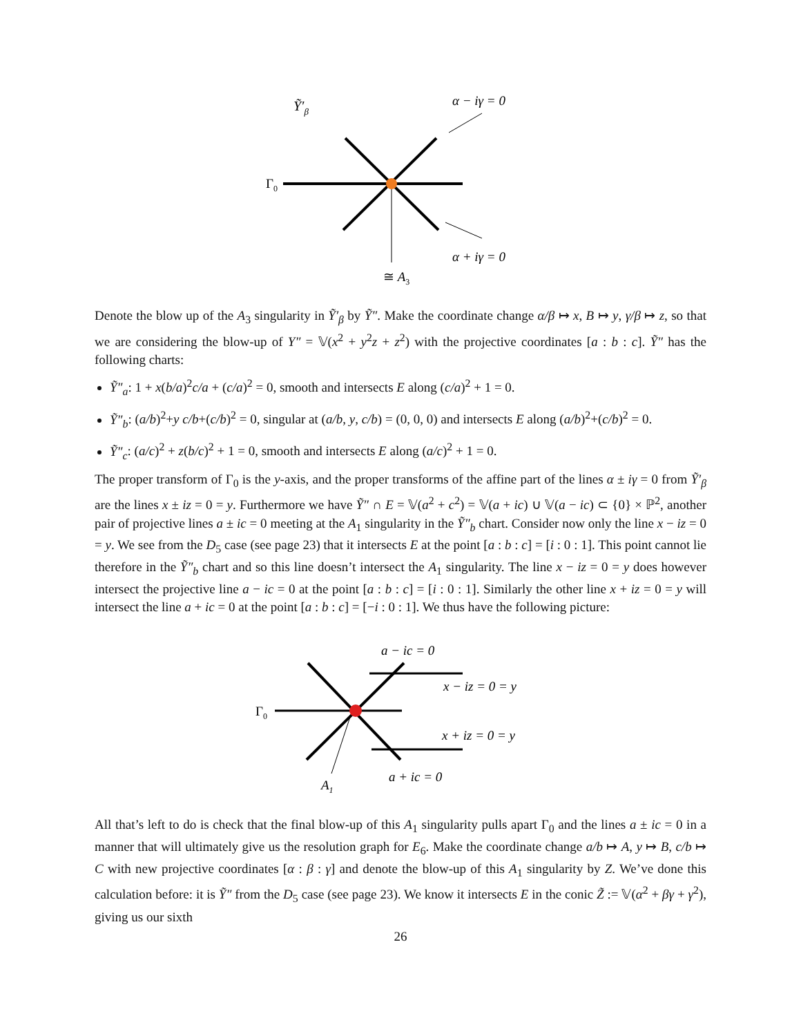Ỹ′β
α − iγ = 0
Γ0
α + iγ = 0
≅ A3
Denote the blow up of the A<sub>3</sub> singularity in Ỹ′<sub>β</sub> by Ỹ″. Make the coordinate change α/β ↦ x, B ↦ y, γ/β ↦ z, so that we are considering the blow-up of Y″ = 𝕍(x<sup>2</sup> + y<sup>2</sup>z + z<sup>2</sup>) with the projective coordinates [a : b : c]. Ỹ″ has the following charts:
Ỹ″<sub>a</sub>: 1 + x(b/a)<sup>2</sup>c/a + (c/a)<sup>2</sup> = 0, smooth and intersects E along (c/a)<sup>2</sup> + 1 = 0.
Ỹ″<sub>b</sub>: (a/b)<sup>2</sup>+y c/b+(c/b)<sup>2</sup> = 0, singular at (a/b, y, c/b) = (0, 0, 0) and intersects E along (a/b)<sup>2</sup>+(c/b)<sup>2</sup> = 0.
Ỹ″<sub>c</sub>: (a/c)<sup>2</sup> + z(b/c)<sup>2</sup> + 1 = 0, smooth and intersects E along (a/c)<sup>2</sup> + 1 = 0.
The proper transform of Γ<sub>0</sub> is the y-axis, and the proper transforms of the affine part of the lines α ± iγ = 0 from Ỹ′<sub>β</sub> are the lines x ± iz = 0 = y. Furthermore we have Ỹ″ ∩ E = 𝕍(a<sup>2</sup> + c<sup>2</sup>) = 𝕍(a + ic) ∪ 𝕍(a − ic) ⊂ {0} × ℙ<sup>2</sup>, another pair of projective lines a ± ic = 0 meeting at the A<sub>1</sub> singularity in the Ỹ″<sub>b</sub> chart. Consider now only the line x − iz = 0 = y. We see from the D<sub>5</sub> case (see page 23) that it intersects E at the point [a : b : c] = [i : 0 : 1]. This point cannot lie therefore in the Ỹ″<sub>b</sub> chart and so this line doesn’t intersect the A<sub>1</sub> singularity. The line x − iz = 0 = y does however intersect the projective line a − ic = 0 at the point [a : b : c] = [i : 0 : 1]. Similarly the other line x + iz = 0 = y will intersect the line a + ic = 0 at the point [a : b : c] = [−i : 0 : 1]. We thus have the following picture:
a − ic = 0
x − iz = 0 = y
Γ0
x + iz = 0 = y
A1
a + ic = 0
All that’s left to do is check that the final blow-up of this A<sub>1</sub> singularity pulls apart Γ<sub>0</sub> and the lines a ± ic = 0 in a manner that will ultimately give us the resolution graph for E<sub>6</sub>. Make the coordinate change a/b ↦ A, y ↦ B, c/b ↦ C with new projective coordinates [α : β : γ] and denote the blow-up of this A<sub>1</sub> singularity by Z. We’ve done this calculation before: it is Ỹ″ from the D<sub>5</sub> case (see page 23). We know it intersects E in the conic Z̃ := 𝕍(α<sup>2</sup> + βγ + γ<sup>2</sup>), giving us our sixth
26